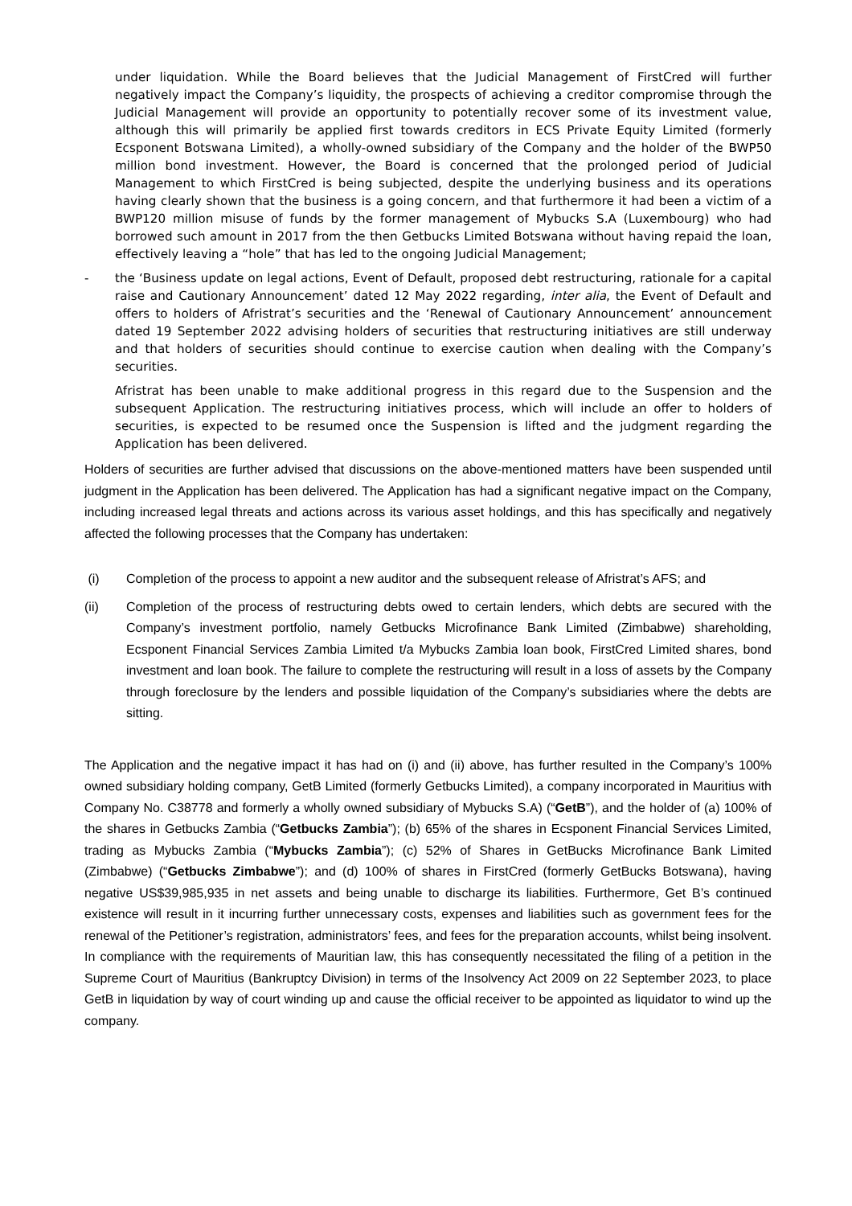under liquidation. While the Board believes that the Judicial Management of FirstCred will further negatively impact the Company’s liquidity, the prospects of achieving a creditor compromise through the Judicial Management will provide an opportunity to potentially recover some of its investment value, although this will primarily be applied first towards creditors in ECS Private Equity Limited (formerly Ecsponent Botswana Limited), a wholly-owned subsidiary of the Company and the holder of the BWP50 million bond investment. However, the Board is concerned that the prolonged period of Judicial Management to which FirstCred is being subjected, despite the underlying business and its operations having clearly shown that the business is a going concern, and that furthermore it had been a victim of a BWP120 million misuse of funds by the former management of Mybucks S.A (Luxembourg) who had borrowed such amount in 2017 from the then Getbucks Limited Botswana without having repaid the loan, effectively leaving a “hole” that has led to the ongoing Judicial Management;
- the ‘Business update on legal actions, Event of Default, proposed debt restructuring, rationale for a capital raise and Cautionary Announcement’ dated 12 May 2022 regarding, inter alia, the Event of Default and offers to holders of Afristrat’s securities and the ‘Renewal of Cautionary Announcement’ announcement dated 19 September 2022 advising holders of securities that restructuring initiatives are still underway and that holders of securities should continue to exercise caution when dealing with the Company’s securities.
Afristrat has been unable to make additional progress in this regard due to the Suspension and the subsequent Application. The restructuring initiatives process, which will include an offer to holders of securities, is expected to be resumed once the Suspension is lifted and the judgment regarding the Application has been delivered.
Holders of securities are further advised that discussions on the above-mentioned matters have been suspended until judgment in the Application has been delivered. The Application has had a significant negative impact on the Company, including increased legal threats and actions across its various asset holdings, and this has specifically and negatively affected the following processes that the Company has undertaken:
(i) Completion of the process to appoint a new auditor and the subsequent release of Afristrat’s AFS; and
(ii) Completion of the process of restructuring debts owed to certain lenders, which debts are secured with the Company’s investment portfolio, namely Getbucks Microfinance Bank Limited (Zimbabwe) shareholding, Ecsponent Financial Services Zambia Limited t/a Mybucks Zambia loan book, FirstCred Limited shares, bond investment and loan book. The failure to complete the restructuring will result in a loss of assets by the Company through foreclosure by the lenders and possible liquidation of the Company’s subsidiaries where the debts are sitting.
The Application and the negative impact it has had on (i) and (ii) above, has further resulted in the Company’s 100% owned subsidiary holding company, GetB Limited (formerly Getbucks Limited), a company incorporated in Mauritius with Company No. C38778 and formerly a wholly owned subsidiary of Mybucks S.A) (“GetB”), and the holder of (a) 100% of the shares in Getbucks Zambia (“Getbucks Zambia”); (b) 65% of the shares in Ecsponent Financial Services Limited, trading as Mybucks Zambia (“Mybucks Zambia”); (c) 52% of Shares in GetBucks Microfinance Bank Limited (Zimbabwe) (“Getbucks Zimbabwe”); and (d) 100% of shares in FirstCred (formerly GetBucks Botswana), having negative US$39,985,935 in net assets and being unable to discharge its liabilities. Furthermore, Get B’s continued existence will result in it incurring further unnecessary costs, expenses and liabilities such as government fees for the renewal of the Petitioner’s registration, administrators’ fees, and fees for the preparation accounts, whilst being insolvent. In compliance with the requirements of Mauritian law, this has consequently necessitated the filing of a petition in the Supreme Court of Mauritius (Bankruptcy Division) in terms of the Insolvency Act 2009 on 22 September 2023, to place GetB in liquidation by way of court winding up and cause the official receiver to be appointed as liquidator to wind up the company.